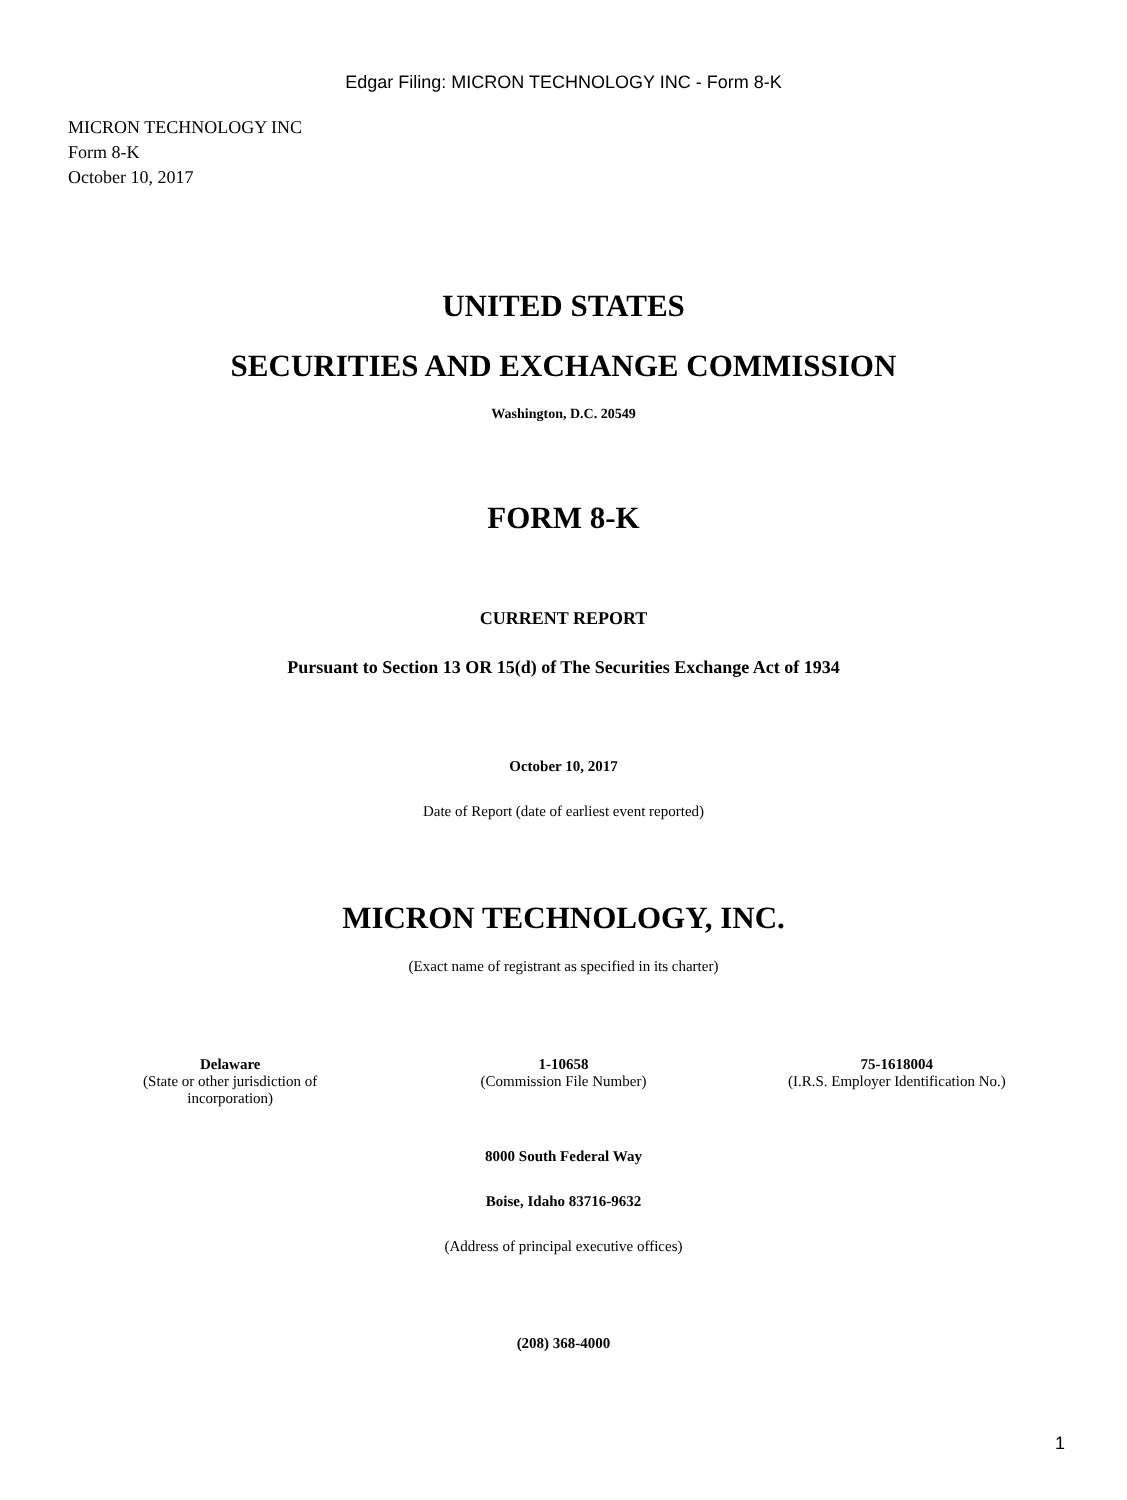Edgar Filing: MICRON TECHNOLOGY INC - Form 8-K
MICRON TECHNOLOGY INC
Form 8-K
October 10, 2017
UNITED STATES
SECURITIES AND EXCHANGE COMMISSION
Washington, D.C. 20549
FORM 8-K
CURRENT REPORT
Pursuant to Section 13 OR 15(d) of The Securities Exchange Act of 1934
October 10, 2017
Date of Report (date of earliest event reported)
MICRON TECHNOLOGY, INC.
(Exact name of registrant as specified in its charter)
| Delaware (State or other jurisdiction of incorporation) | 1-10658 (Commission File Number) | 75-1618004 (I.R.S. Employer Identification No.) |
8000 South Federal Way
Boise, Idaho 83716-9632
(Address of principal executive offices)
(208) 368-4000
1